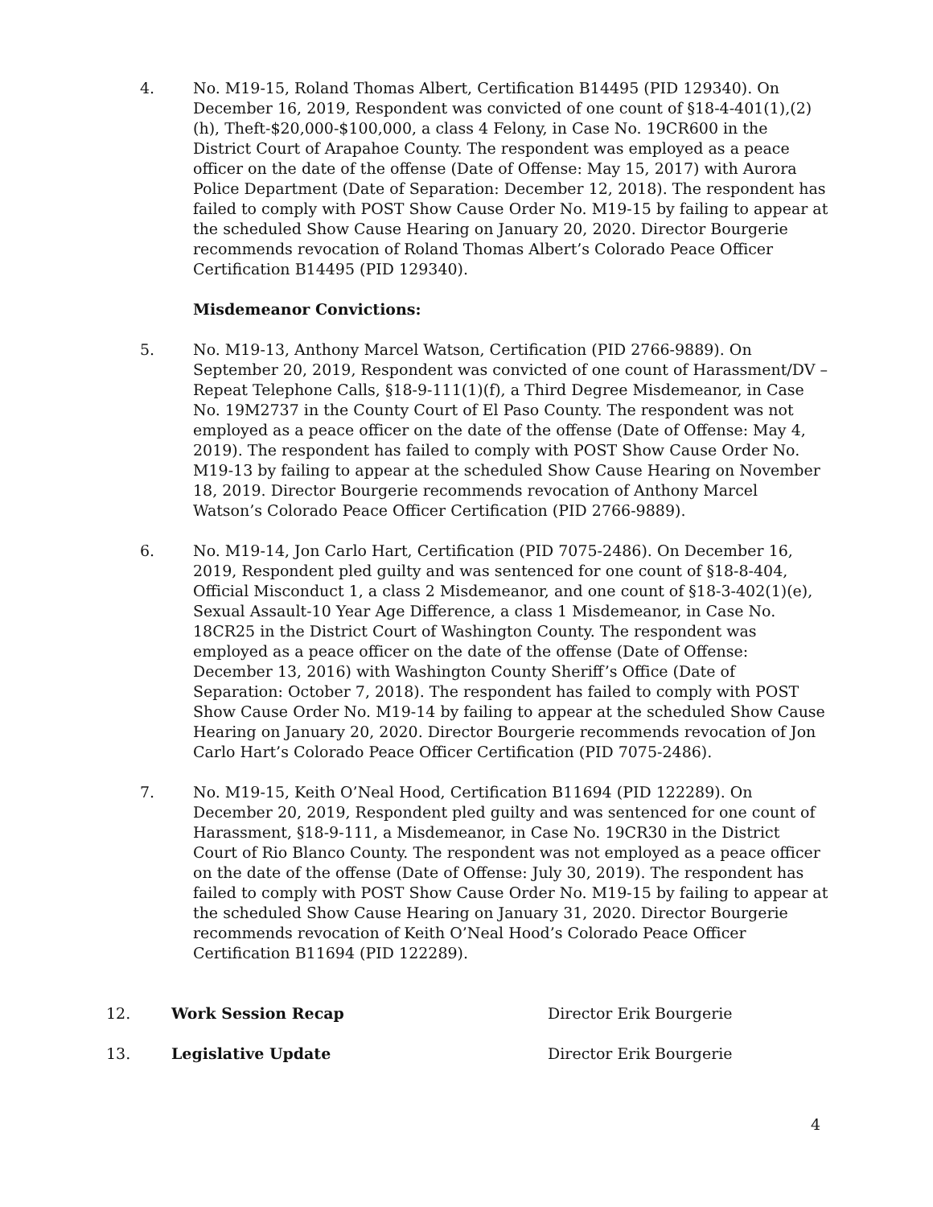4. No. M19-15, Roland Thomas Albert, Certification B14495 (PID 129340). On December 16, 2019, Respondent was convicted of one count of §18-4-401(1),(2)(h), Theft-$20,000-$100,000, a class 4 Felony, in Case No. 19CR600 in the District Court of Arapahoe County. The respondent was employed as a peace officer on the date of the offense (Date of Offense: May 15, 2017) with Aurora Police Department (Date of Separation: December 12, 2018). The respondent has failed to comply with POST Show Cause Order No. M19-15 by failing to appear at the scheduled Show Cause Hearing on January 20, 2020. Director Bourgerie recommends revocation of Roland Thomas Albert’s Colorado Peace Officer Certification B14495 (PID 129340).
Misdemeanor Convictions:
5. No. M19-13, Anthony Marcel Watson, Certification (PID 2766-9889). On September 20, 2019, Respondent was convicted of one count of Harassment/DV – Repeat Telephone Calls, §18-9-111(1)(f), a Third Degree Misdemeanor, in Case No. 19M2737 in the County Court of El Paso County. The respondent was not employed as a peace officer on the date of the offense (Date of Offense: May 4, 2019). The respondent has failed to comply with POST Show Cause Order No. M19-13 by failing to appear at the scheduled Show Cause Hearing on November 18, 2019. Director Bourgerie recommends revocation of Anthony Marcel Watson’s Colorado Peace Officer Certification (PID 2766-9889).
6. No. M19-14, Jon Carlo Hart, Certification (PID 7075-2486). On December 16, 2019, Respondent pled guilty and was sentenced for one count of §18-8-404, Official Misconduct 1, a class 2 Misdemeanor, and one count of §18-3-402(1)(e), Sexual Assault-10 Year Age Difference, a class 1 Misdemeanor, in Case No. 18CR25 in the District Court of Washington County. The respondent was employed as a peace officer on the date of the offense (Date of Offense: December 13, 2016) with Washington County Sheriff’s Office (Date of Separation: October 7, 2018). The respondent has failed to comply with POST Show Cause Order No. M19-14 by failing to appear at the scheduled Show Cause Hearing on January 20, 2020. Director Bourgerie recommends revocation of Jon Carlo Hart’s Colorado Peace Officer Certification (PID 7075-2486).
7. No. M19-15, Keith O’Neal Hood, Certification B11694 (PID 122289). On December 20, 2019, Respondent pled guilty and was sentenced for one count of Harassment, §18-9-111, a Misdemeanor, in Case No. 19CR30 in the District Court of Rio Blanco County. The respondent was not employed as a peace officer on the date of the offense (Date of Offense: July 30, 2019). The respondent has failed to comply with POST Show Cause Order No. M19-15 by failing to appear at the scheduled Show Cause Hearing on January 31, 2020. Director Bourgerie recommends revocation of Keith O’Neal Hood’s Colorado Peace Officer Certification B11694 (PID 122289).
12. Work Session Recap Director Erik Bourgerie
13. Legislative Update Director Erik Bourgerie
4